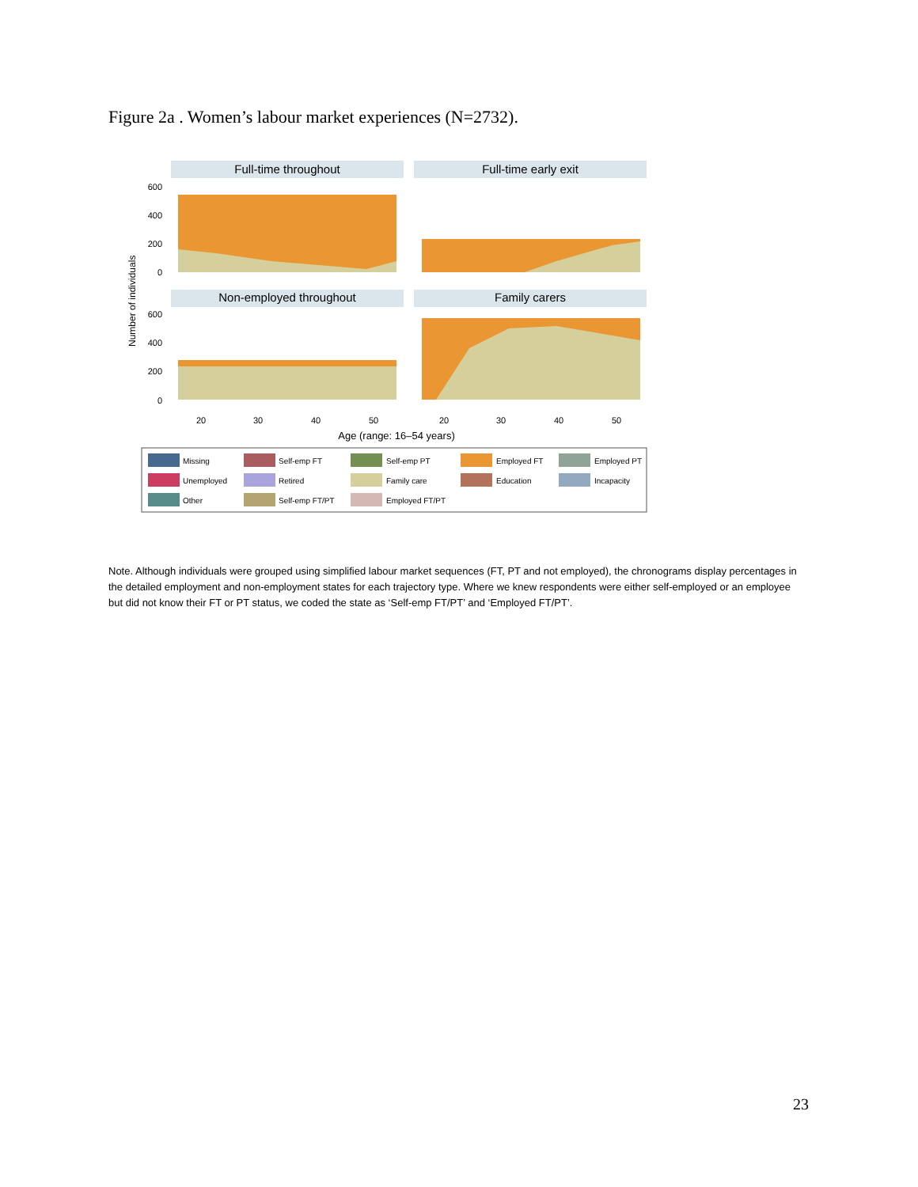Figure 2a . Women’s labour market experiences (N=2732).
Full-time throughout
Full-time early exit
Non-employed throughout
Family carers
600
400
200
0
600
400
200
0
Number of individuals
20
30
40
50
20
30
40
50
Age (range: 16–54 years)
Missing
Self-emp FT
Self-emp PT
Employed FT
Employed PT
Unemployed
Retired
Family care
Education
Incapacity
Other
Self-emp FT/PT
Employed FT/PT
Note. Although individuals were grouped using simplified labour market sequences (FT, PT and not employed), the chronograms display percentages in the detailed employment and non-employment states for each trajectory type. Where we knew respondents were either self-employed or an employee but did not know their FT or PT status, we coded the state as ‘Self-emp FT/PT’ and ‘Employed FT/PT’.
23